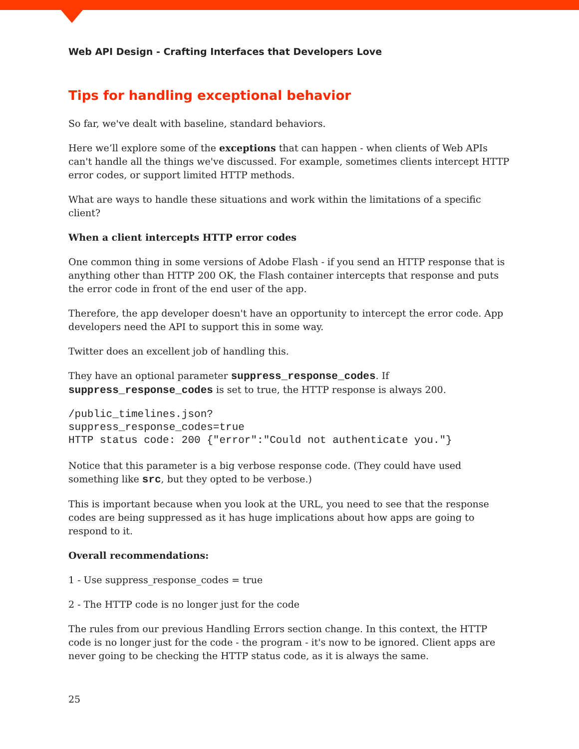Web API Design - Crafting Interfaces that Developers Love
Tips for handling exceptional behavior
So far, we've dealt with baseline, standard behaviors.
Here we’ll explore some of the exceptions that can happen - when clients of Web APIs can't handle all the things we've discussed. For example, sometimes clients intercept HTTP error codes, or support limited HTTP methods.
What are ways to handle these situations and work within the limitations of a specific client?
When a client intercepts HTTP error codes
One common thing in some versions of Adobe Flash - if you send an HTTP response that is anything other than HTTP 200 OK, the Flash container intercepts that response and puts the error code in front of the end user of the app.
Therefore, the app developer doesn't have an opportunity to intercept the error code. App developers need the API to support this in some way.
Twitter does an excellent job of handling this.
They have an optional parameter suppress_response_codes. If suppress_response_codes is set to true, the HTTP response is always 200.
/public_timelines.json?
suppress_response_codes=true
HTTP status code: 200 {"error":"Could not authenticate you."}
Notice that this parameter is a big verbose response code. (They could have used something like src, but they opted to be verbose.)
This is important because when you look at the URL, you need to see that the response codes are being suppressed as it has huge implications about how apps are going to respond to it.
Overall recommendations:
1 - Use suppress_response_codes = true
2 - The HTTP code is no longer just for the code
The rules from our previous Handling Errors section change. In this context, the HTTP code is no longer just for the code - the program - it's now to be ignored. Client apps are never going to be checking the HTTP status code, as it is always the same.
25